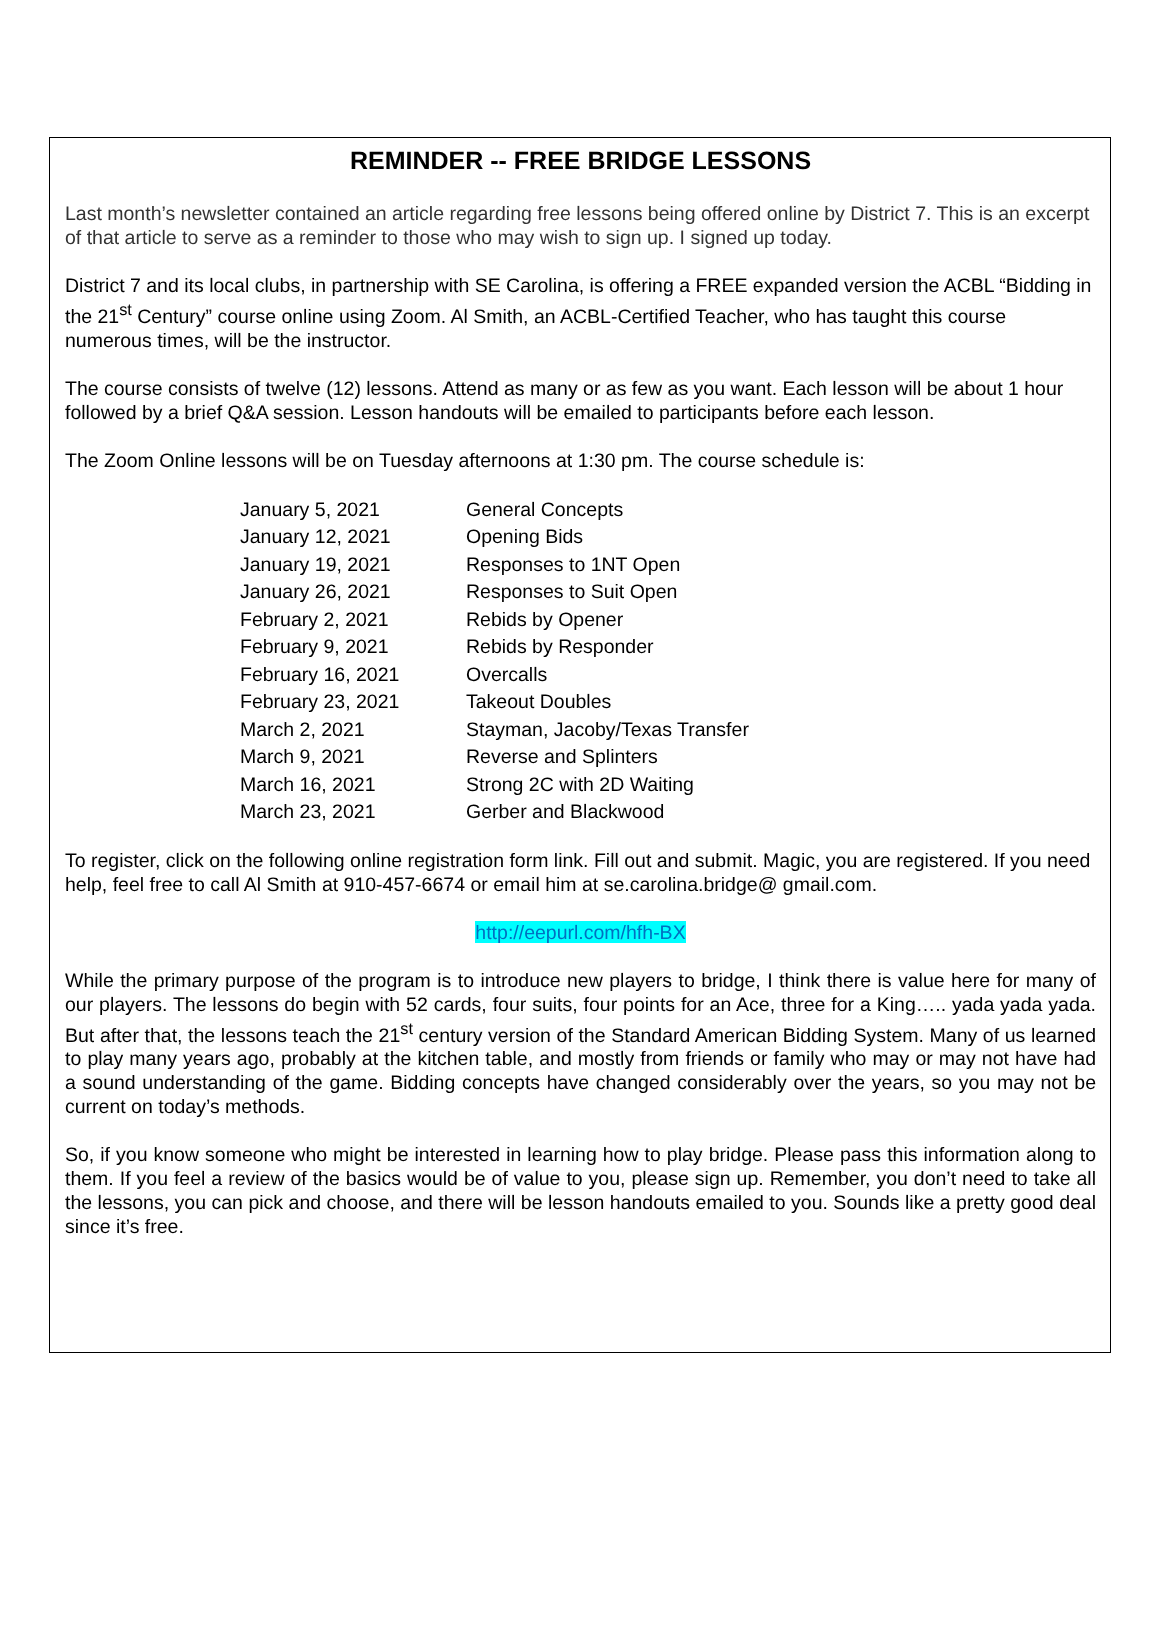REMINDER -- FREE BRIDGE LESSONS
Last month’s newsletter contained an article regarding free lessons being offered online by District 7. This is an excerpt of that article to serve as a reminder to those who may wish to sign up. I signed up today.
District 7 and its local clubs, in partnership with SE Carolina, is offering a FREE expanded version the ACBL “Bidding in the 21<sup>st</sup> Century” course online using Zoom. Al Smith, an ACBL-Certified Teacher, who has taught this course numerous times, will be the instructor.
The course consists of twelve (12) lessons. Attend as many or as few as you want. Each lesson will be about 1 hour followed by a brief Q&A session. Lesson handouts will be emailed to participants before each lesson.
The Zoom Online lessons will be on Tuesday afternoons at 1:30 pm. The course schedule is:
| January 5, 2021 | General Concepts |
| January 12, 2021 | Opening Bids |
| January 19, 2021 | Responses to 1NT Open |
| January 26, 2021 | Responses to Suit Open |
| February 2, 2021 | Rebids by Opener |
| February 9, 2021 | Rebids by Responder |
| February 16, 2021 | Overcalls |
| February 23, 2021 | Takeout Doubles |
| March 2, 2021 | Stayman, Jacoby/Texas Transfer |
| March 9, 2021 | Reverse and Splinters |
| March 16, 2021 | Strong 2C with 2D Waiting |
| March 23, 2021 | Gerber and Blackwood |
To register, click on the following online registration form link. Fill out and submit. Magic, you are registered. If you need help, feel free to call Al Smith at 910-457-6674 or email him at se.carolina.bridge@ gmail.com.
http://eepurl.com/hfh-BX
While the primary purpose of the program is to introduce new players to bridge, I think there is value here for many of our players. The lessons do begin with 52 cards, four suits, four points for an Ace, three for a King….. yada yada yada. But after that, the lessons teach the 21<sup>st</sup> century version of the Standard American Bidding System. Many of us learned to play many years ago, probably at the kitchen table, and mostly from friends or family who may or may not have had a sound understanding of the game. Bidding concepts have changed considerably over the years, so you may not be current on today’s methods.
So, if you know someone who might be interested in learning how to play bridge. Please pass this information along to them. If you feel a review of the basics would be of value to you, please sign up. Remember, you don’t need to take all the lessons, you can pick and choose, and there will be lesson handouts emailed to you. Sounds like a pretty good deal since it’s free.